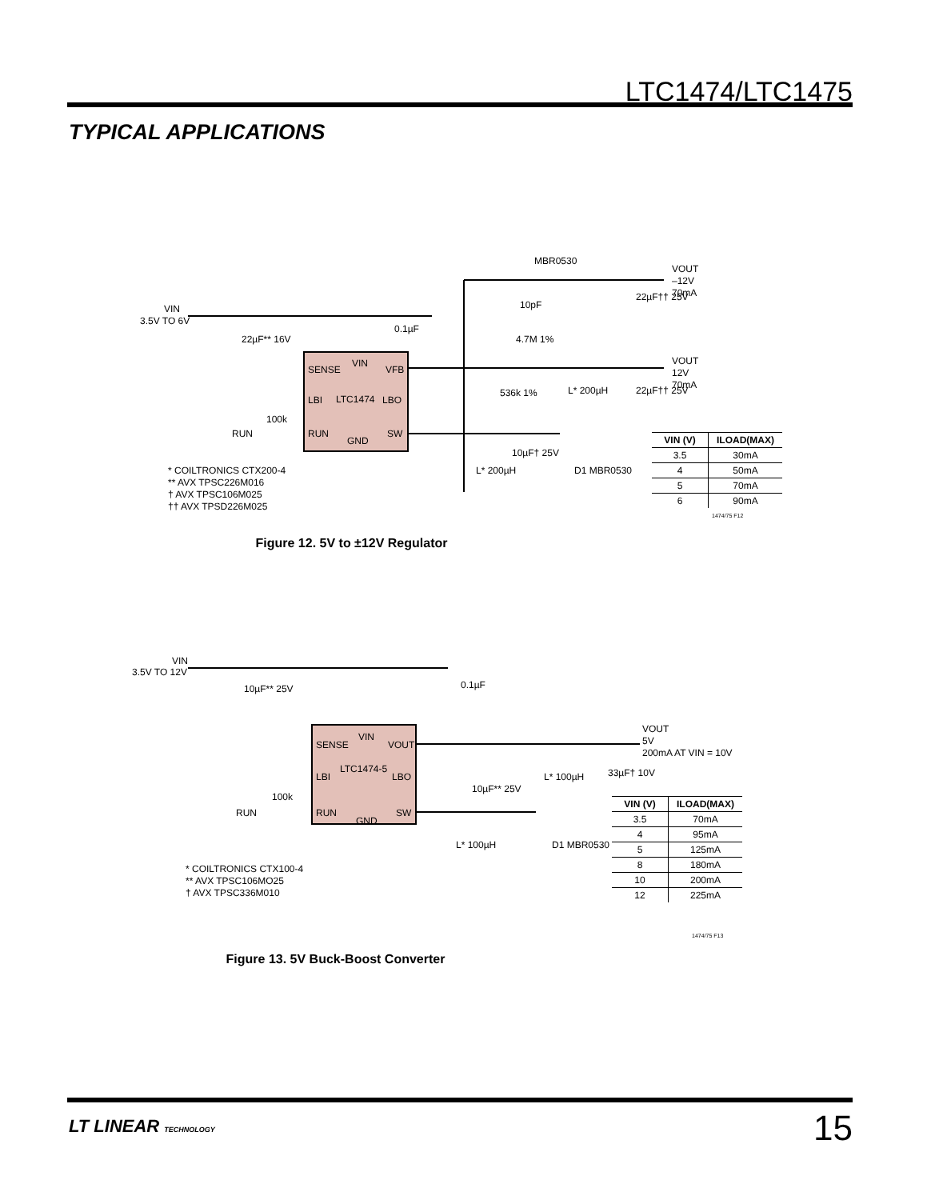LTC1474/LTC1475
TYPICAL APPLICATIONS
VIN
SENSE
VFB
LBI
LTC1474
LBO
RUN
GND
SW
VIN
3.5V TO 6V
MBR0530
VOUT
–12V
70mA
22µF†† 25V
22µF** 16V
0.1µF
10pF
4.7M 1%
VOUT
12V
70mA
536k 1%
L* 200µH
22µF†† 25V
RUN
100k
10µF† 25V
L* 200µH
D1 MBR0530
* COILTRONICS CTX200-4
** AVX TPSC226M016
† AVX TPSC106M025
†† AVX TPSD226M025
1474/75 F12
| VIN (V) | ILOAD(MAX) |
| --- | --- |
| 3.5 | 30mA |
| 4 | 50mA |
| 5 | 70mA |
| 6 | 90mA |
Figure 12. 5V to ±12V Regulator
VIN
SENSE
VOUT
LTC1474-5
LBI
LBO
RUN
GND
SW
VIN
3.5V TO 12V
10µF** 25V
0.1µF
VOUT
5V
200mA AT VIN = 10V
L* 100µH
33µF† 10V
10µF** 25V
RUN
100k
L* 100µH
D1 MBR0530
* COILTRONICS CTX100-4
** AVX TPSC106MO25
† AVX TPSC336M010
1474/75 F13
| VIN (V) | ILOAD(MAX) |
| --- | --- |
| 3.5 | 70mA |
| 4 | 95mA |
| 5 | 125mA |
| 8 | 180mA |
| 10 | 200mA |
| 12 | 225mA |
Figure 13. 5V Buck-Boost Converter
LT LINEAR TECHNOLOGY 15